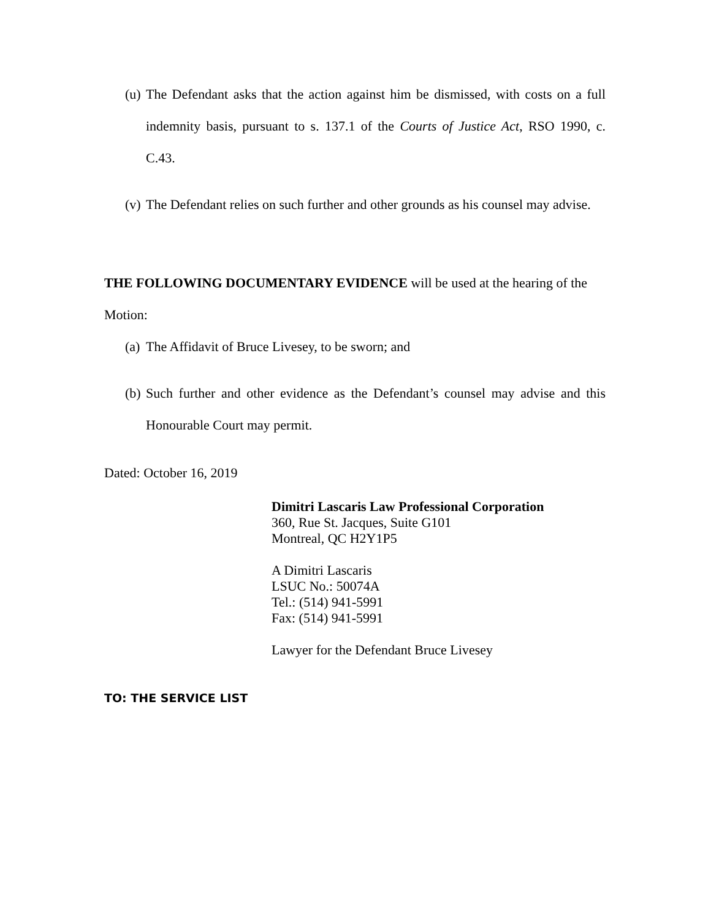(u) The Defendant asks that the action against him be dismissed, with costs on a full indemnity basis, pursuant to s. 137.1 of the Courts of Justice Act, RSO 1990, c. C.43.
(v) The Defendant relies on such further and other grounds as his counsel may advise.
THE FOLLOWING DOCUMENTARY EVIDENCE will be used at the hearing of the Motion:
(a) The Affidavit of Bruce Livesey, to be sworn; and
(b) Such further and other evidence as the Defendant’s counsel may advise and this Honourable Court may permit.
Dated: October 16, 2019
Dimitri Lascaris Law Professional Corporation
360, Rue St. Jacques, Suite G101
Montreal, QC H2Y1P5
A Dimitri Lascaris
LSUC No.: 50074A
Tel.: (514) 941-5991
Fax: (514) 941-5991
Lawyer for the Defendant Bruce Livesey
TO: THE SERVICE LIST